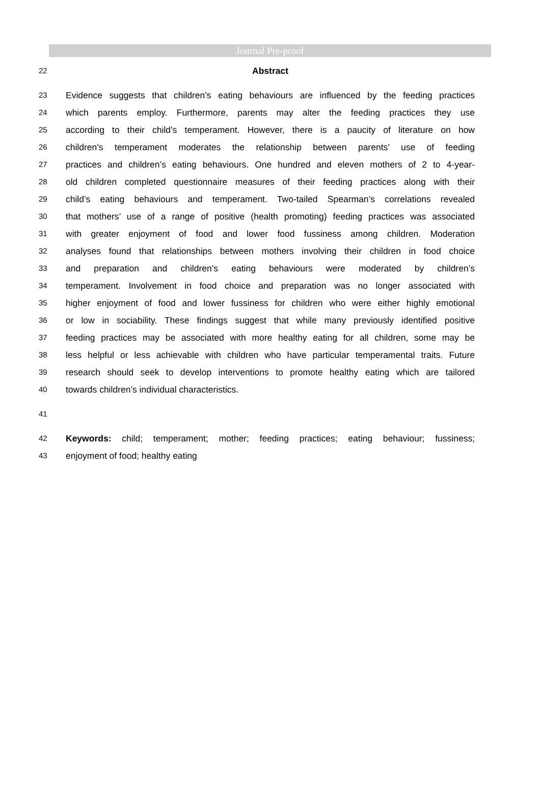Journal Pre-proof
22 Abstract
23 Evidence suggests that children’s eating behaviours are influenced by the feeding practices
24 which parents employ. Furthermore, parents may alter the feeding practices they use
25 according to their child’s temperament. However, there is a paucity of literature on how
26 children’s temperament moderates the relationship between parents’ use of feeding
27 practices and children’s eating behaviours. One hundred and eleven mothers of 2 to 4-year-
28 old children completed questionnaire measures of their feeding practices along with their
29 child’s eating behaviours and temperament. Two-tailed Spearman’s correlations revealed
30 that mothers’ use of a range of positive (health promoting) feeding practices was associated
31 with greater enjoyment of food and lower food fussiness among children. Moderation
32 analyses found that relationships between mothers involving their children in food choice
33 and preparation and children’s eating behaviours were moderated by children’s
34 temperament. Involvement in food choice and preparation was no longer associated with
35 higher enjoyment of food and lower fussiness for children who were either highly emotional
36 or low in sociability. These findings suggest that while many previously identified positive
37 feeding practices may be associated with more healthy eating for all children, some may be
38 less helpful or less achievable with children who have particular temperamental traits. Future
39 research should seek to develop interventions to promote healthy eating which are tailored
40 towards children’s individual characteristics.
41
42 Keywords: child; temperament; mother; feeding practices; eating behaviour; fussiness;
43 enjoyment of food; healthy eating